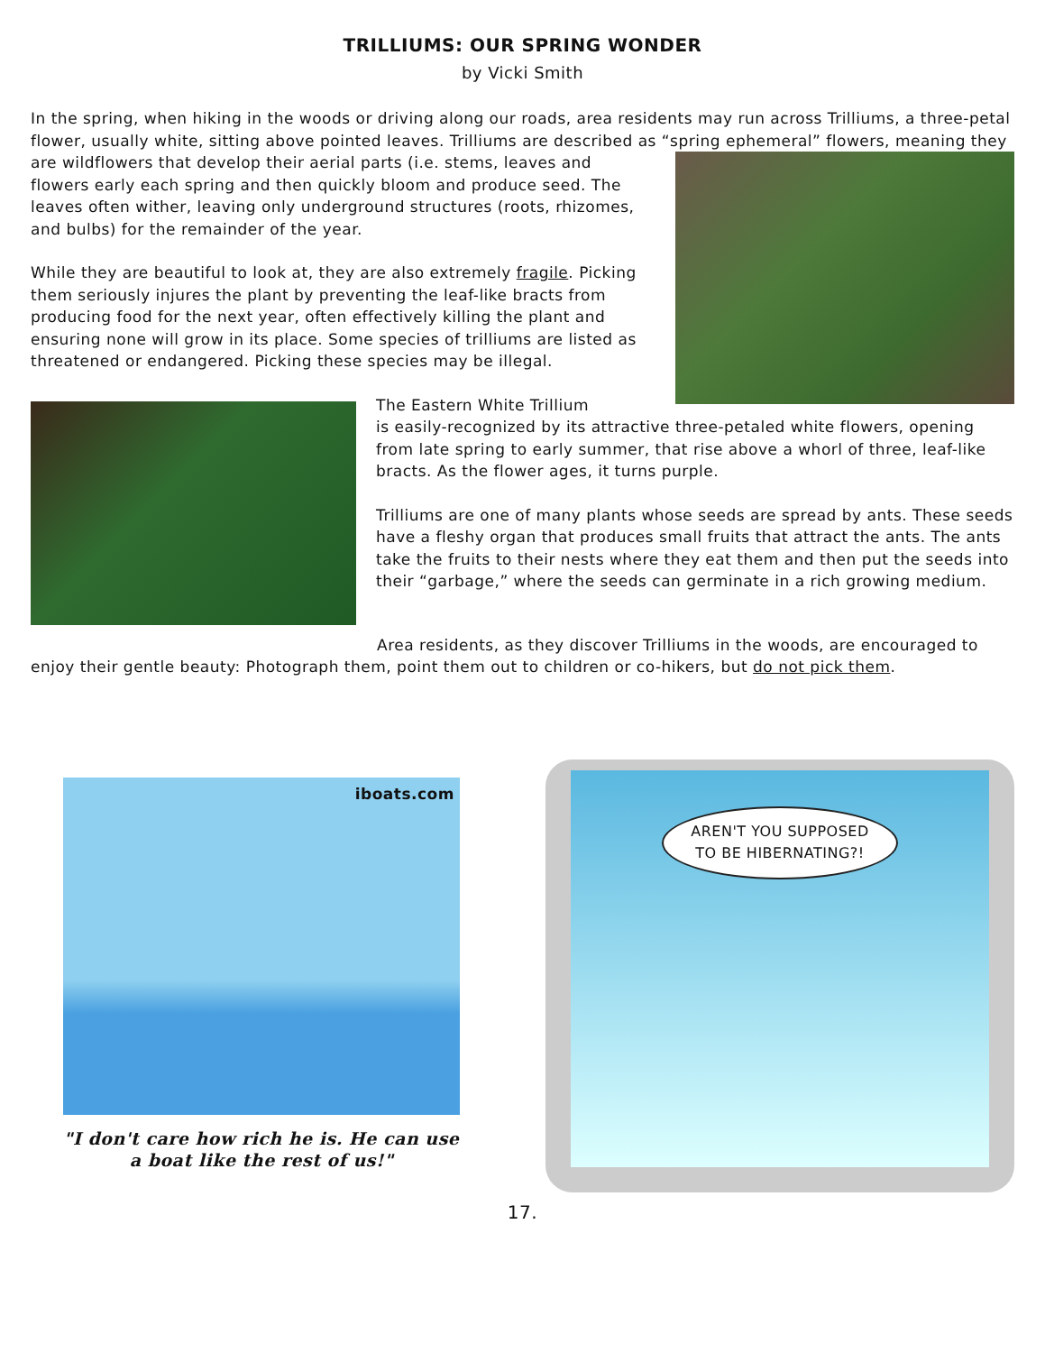TRILLIUMS: OUR SPRING WONDER
by Vicki Smith
In the spring, when hiking in the woods or driving along our roads, area residents may run across Trilliums, a three-petal flower, usually white, sitting above pointed leaves. Trilliums are described as “spring ephemeral” flowers, meaning they are wildflowers that develop their aerial parts (i.e. stems, leaves and flowers early each spring and then quickly bloom and produce seed. The leaves often wither, leaving only underground structures (roots, rhizomes, and bulbs) for the remainder of the year.
While they are beautiful to look at, they are also extremely fragile. Picking them seriously injures the plant by preventing the leaf-like bracts from producing food for the next year, often effectively killing the plant and ensuring none will grow in its place. Some species of trilliums are listed as threatened or endangered. Picking these species may be illegal.
The Eastern White Trillium
is easily-recognized by its attractive three-petaled white flowers, opening from late spring to early summer, that rise above a whorl of three, leaf-like bracts. As the flower ages, it turns purple.
Trilliums are one of many plants whose seeds are spread by ants. These seeds have a fleshy organ that produces small fruits that attract the ants. The ants take the fruits to their nests where they eat them and then put the seeds into their “garbage,” where the seeds can germinate in a rich growing medium.
Area residents, as they discover Trilliums in the woods, are encouraged to enjoy their gentle beauty: Photograph them, point them out to children or co-hikers, but do not pick them.
iboats.com
"I don't care how rich he is. He can use a boat like the rest of us!"
AREN'T YOU SUPPOSED
TO BE HIBERNATING?!
17.